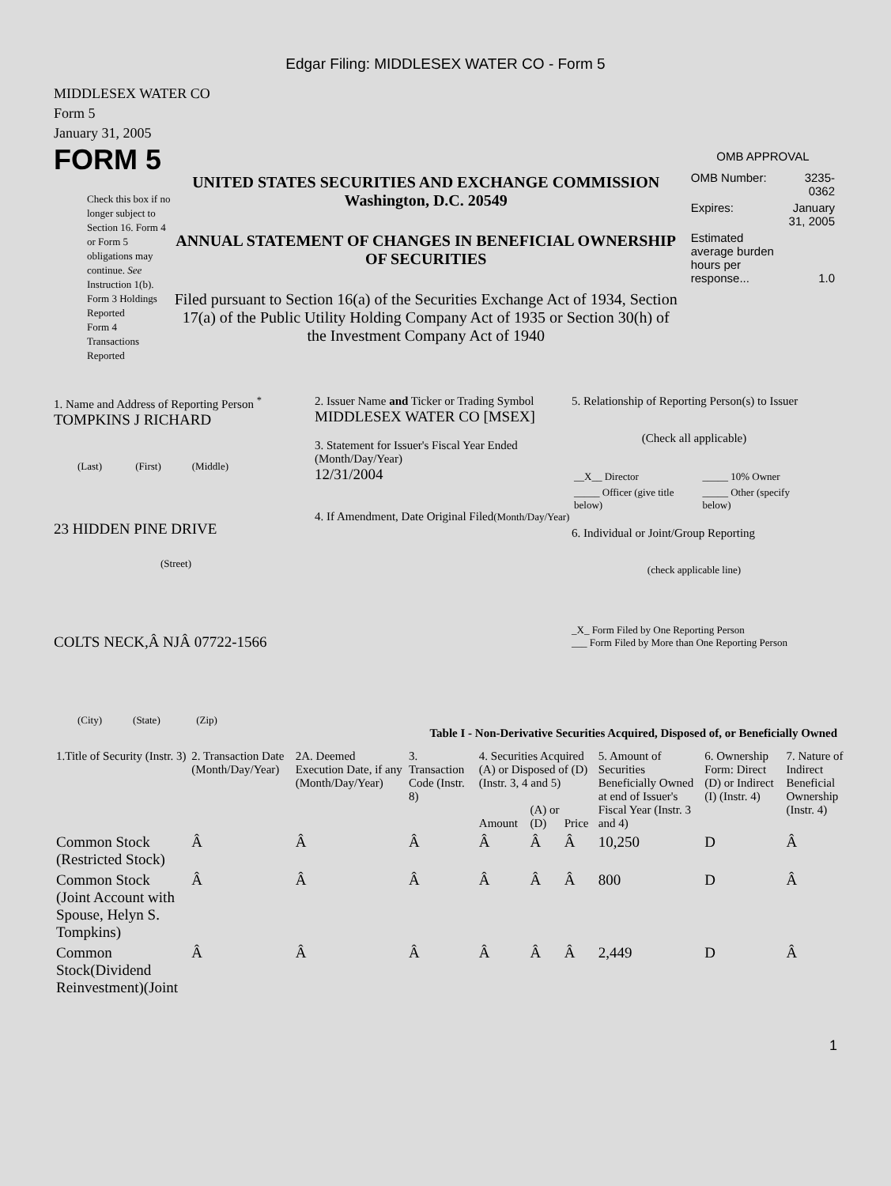Edgar Filing: MIDDLESEX WATER CO - Form 5
MIDDLESEX WATER CO
Form 5
January 31, 2005
FORM 5
Check this box if no longer subject to Section 16. Form 4 or Form 5 obligations may continue. See Instruction 1(b).
Form 3 Holdings Reported
Form 4 Transactions Reported
UNITED STATES SECURITIES AND EXCHANGE COMMISSION
Washington, D.C. 20549
ANNUAL STATEMENT OF CHANGES IN BENEFICIAL OWNERSHIP OF SECURITIES
Filed pursuant to Section 16(a) of the Securities Exchange Act of 1934, Section 17(a) of the Public Utility Holding Company Act of 1935 or Section 30(h) of the Investment Company Act of 1940
OMB APPROVAL
| OMB Number: | 3235-0362 |
| Expires: | January 31, 2005 |
| Estimated average burden hours per response... | 1.0 |
1. Name and Address of Reporting Person <sup>*</sup>
TOMPKINS J RICHARD
(Last) (First) (Middle)
23 HIDDEN PINE DRIVE
(Street)
COLTS NECK,Â NJÂ 07722-1566
(City) (State) (Zip)
2. Issuer Name and Ticker or Trading Symbol
MIDDLESEX WATER CO [MSEX]
3. Statement for Issuer's Fiscal Year Ended (Month/Day/Year)
12/31/2004
4. If Amendment, Date Original Filed(Month/Day/Year)
5. Relationship of Reporting Person(s) to Issuer
(Check all applicable)
| __X__ Director | _____ 10% Owner |
| _____ Officer (give title below) | _____ Other (specify below) |
6. Individual or Joint/Group Reporting
(check applicable line)
_X_ Form Filed by One Reporting Person
___ Form Filed by More than One Reporting Person
Table I - Non-Derivative Securities Acquired, Disposed of, or Beneficially Owned
| 1.Title of Security (Instr. 3) | 2. Transaction Date (Month/Day/Year) | 2A. Deemed Execution Date, if any (Month/Day/Year) | 3. Transaction Code (Instr. 8) | 4. Securities Acquired (A) or Disposed of (D) (Instr. 3, 4 and 5) | | | 5. Amount of Securities Beneficially Owned at end of Issuer's Fiscal Year (Instr. 3 and 4) | 6. Ownership Form: Direct (D) or Indirect (I) (Instr. 4) | 7. Nature of Indirect Beneficial Ownership (Instr. 4) |
| --- | --- | --- | --- | --- | --- | --- | --- | --- | --- |
| | | | | Amount | (A) or (D) | Price | | | |
| Common Stock (Restricted Stock) | Â | Â | Â | Â | Â | Â | 10,250 | D | Â |
| Common Stock (Joint Account with Spouse, Helyn S. Tompkins) | Â | Â | Â | Â | Â | Â | 800 | D | Â |
| Common Stock(Dividend Reinvestment)(Joint | Â | Â | Â | Â | Â | Â | 2,449 | D | Â |
1